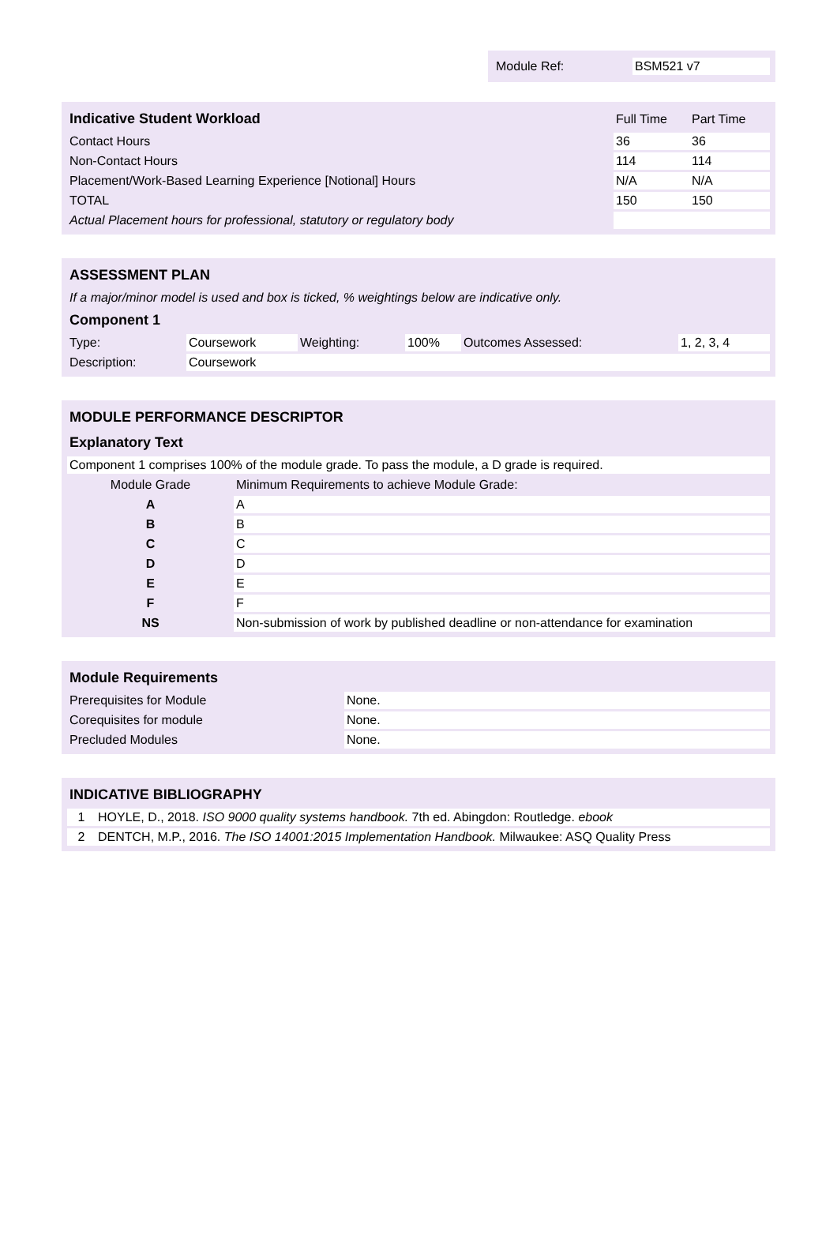| Module Ref: | BSM521 v7 |
| Indicative Student Workload | Full Time | Part Time |
| --- | --- | --- |
| Contact Hours | 36 | 36 |
| Non-Contact Hours | 114 | 114 |
| Placement/Work-Based Learning Experience [Notional] Hours | N/A | N/A |
| TOTAL | 150 | 150 |
| Actual Placement hours for professional, statutory or regulatory body | | |
| ASSESSMENT PLAN | | | | | |
| --- | --- | --- | --- | --- | --- |
| If a major/minor model is used and box is ticked, % weightings below are indicative only. | | | | | |
| Component 1 | | | | | |
| Type: | Coursework | Weighting: | 100% | Outcomes Assessed: | 1, 2, 3, 4 |
| Description: | Coursework | | | | |
| MODULE PERFORMANCE DESCRIPTOR | |
| --- | --- |
| Explanatory Text | |
| Component 1 comprises 100% of the module grade. To pass the module, a D grade is required. | |
| Module Grade | Minimum Requirements to achieve Module Grade: |
| A | A |
| B | B |
| C | C |
| D | D |
| E | E |
| F | F |
| NS | Non-submission of work by published deadline or non-attendance for examination |
| Module Requirements | |
| --- | --- |
| Prerequisites for Module | None. |
| Corequisites for module | None. |
| Precluded Modules | None. |
| INDICATIVE BIBLIOGRAPHY | |
| --- | --- |
| 1 | HOYLE, D., 2018. ISO 9000 quality systems handbook. 7th ed. Abingdon: Routledge. ebook |
| 2 | DENTCH, M.P., 2016. The ISO 14001:2015 Implementation Handbook. Milwaukee: ASQ Quality Press |